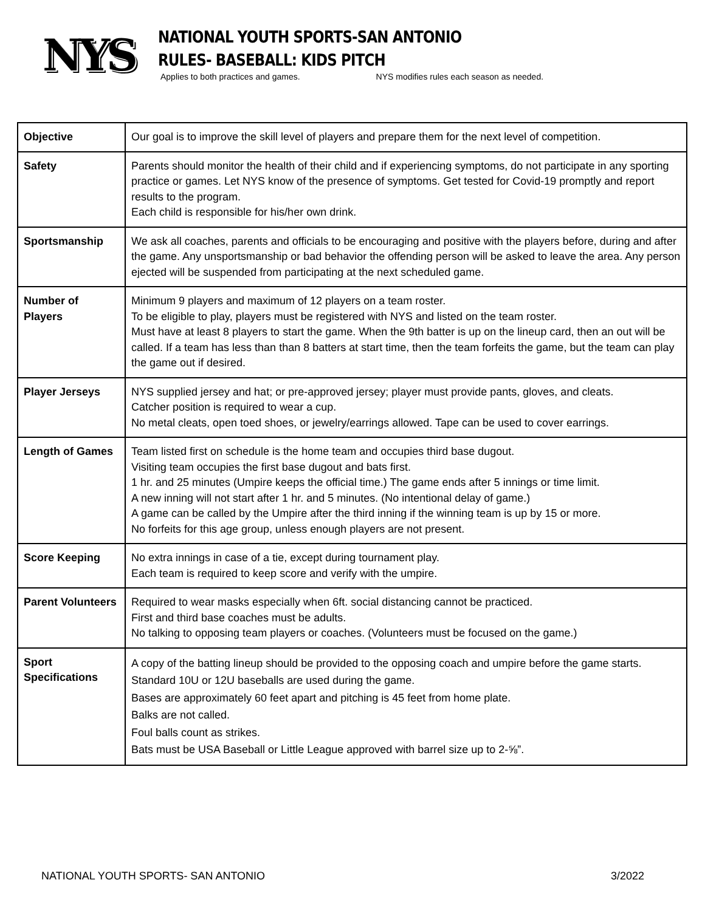NYS
NATIONAL YOUTH SPORTS-SAN ANTONIO
RULES- BASEBALL: KIDS PITCH
Applies to both practices and games. NYS modifies rules each season as needed.
| Objective | Our goal is to improve the skill level of players and prepare them for the next level of competition. |
| Safety | Parents should monitor the health of their child and if experiencing symptoms, do not participate in any sporting practice or games. Let NYS know of the presence of symptoms. Get tested for Covid-19 promptly and report results to the program. Each child is responsible for his/her own drink. |
| Sportsmanship | We ask all coaches, parents and officials to be encouraging and positive with the players before, during and after the game. Any unsportsmanship or bad behavior the offending person will be asked to leave the area. Any person ejected will be suspended from participating at the next scheduled game. |
| Number of Players | Minimum 9 players and maximum of 12 players on a team roster. To be eligible to play, players must be registered with NYS and listed on the team roster. Must have at least 8 players to start the game. When the 9th batter is up on the lineup card, then an out will be called. If a team has less than than 8 batters at start time, then the team forfeits the game, but the team can play the game out if desired. |
| Player Jerseys | NYS supplied jersey and hat; or pre-approved jersey; player must provide pants, gloves, and cleats. Catcher position is required to wear a cup. No metal cleats, open toed shoes, or jewelry/earrings allowed. Tape can be used to cover earrings. |
| Length of Games | Team listed first on schedule is the home team and occupies third base dugout. Visiting team occupies the first base dugout and bats first. 1 hr. and 25 minutes (Umpire keeps the official time.) The game ends after 5 innings or time limit. A new inning will not start after 1 hr. and 5 minutes. (No intentional delay of game.) A game can be called by the Umpire after the third inning if the winning team is up by 15 or more. No forfeits for this age group, unless enough players are not present. |
| Score Keeping | No extra innings in case of a tie, except during tournament play. Each team is required to keep score and verify with the umpire. |
| Parent Volunteers | Required to wear masks especially when 6ft. social distancing cannot be practiced. First and third base coaches must be adults. No talking to opposing team players or coaches. (Volunteers must be focused on the game.) |
| Sport Specifications | A copy of the batting lineup should be provided to the opposing coach and umpire before the game starts. Standard 10U or 12U baseballs are used during the game. Bases are approximately 60 feet apart and pitching is 45 feet from home plate. Balks are not called. Foul balls count as strikes. Bats must be USA Baseball or Little League approved with barrel size up to 2-⅝”. |
NATIONAL YOUTH SPORTS- SAN ANTONIO 3/2022